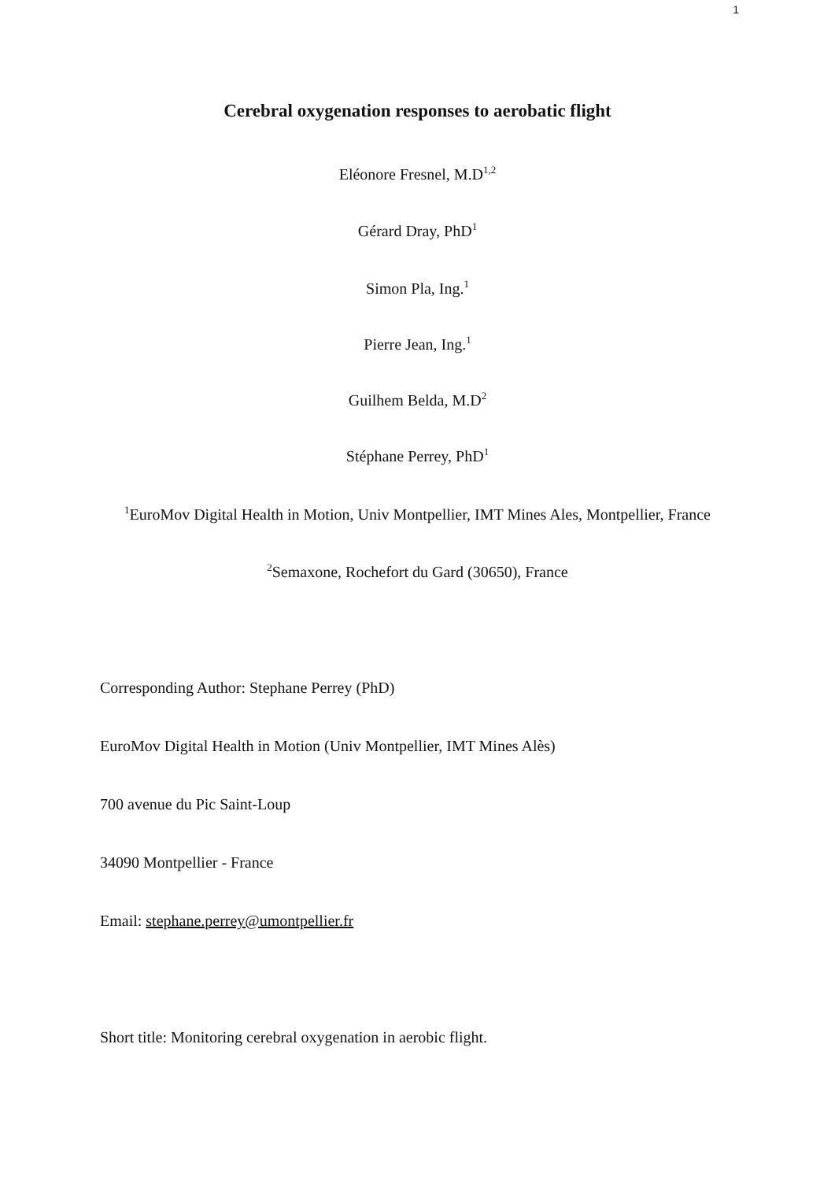1
Cerebral oxygenation responses to aerobatic flight
Eléonore Fresnel, M.D<sup>1,2</sup>
Gérard Dray, PhD<sup>1</sup>
Simon Pla, Ing.<sup>1</sup>
Pierre Jean, Ing.<sup>1</sup>
Guilhem Belda, M.D<sup>2</sup>
Stéphane Perrey, PhD<sup>1</sup>
<sup>1</sup> EuroMov Digital Health in Motion, Univ Montpellier, IMT Mines Ales, Montpellier, France
<sup>2</sup> Semaxone, Rochefort du Gard (30650), France
Corresponding Author: Stephane Perrey (PhD)
EuroMov Digital Health in Motion (Univ Montpellier, IMT Mines Alès)
700 avenue du Pic Saint-Loup
34090 Montpellier - France
Email: stephane.perrey@umontpellier.fr
Short title: Monitoring cerebral oxygenation in aerobic flight.